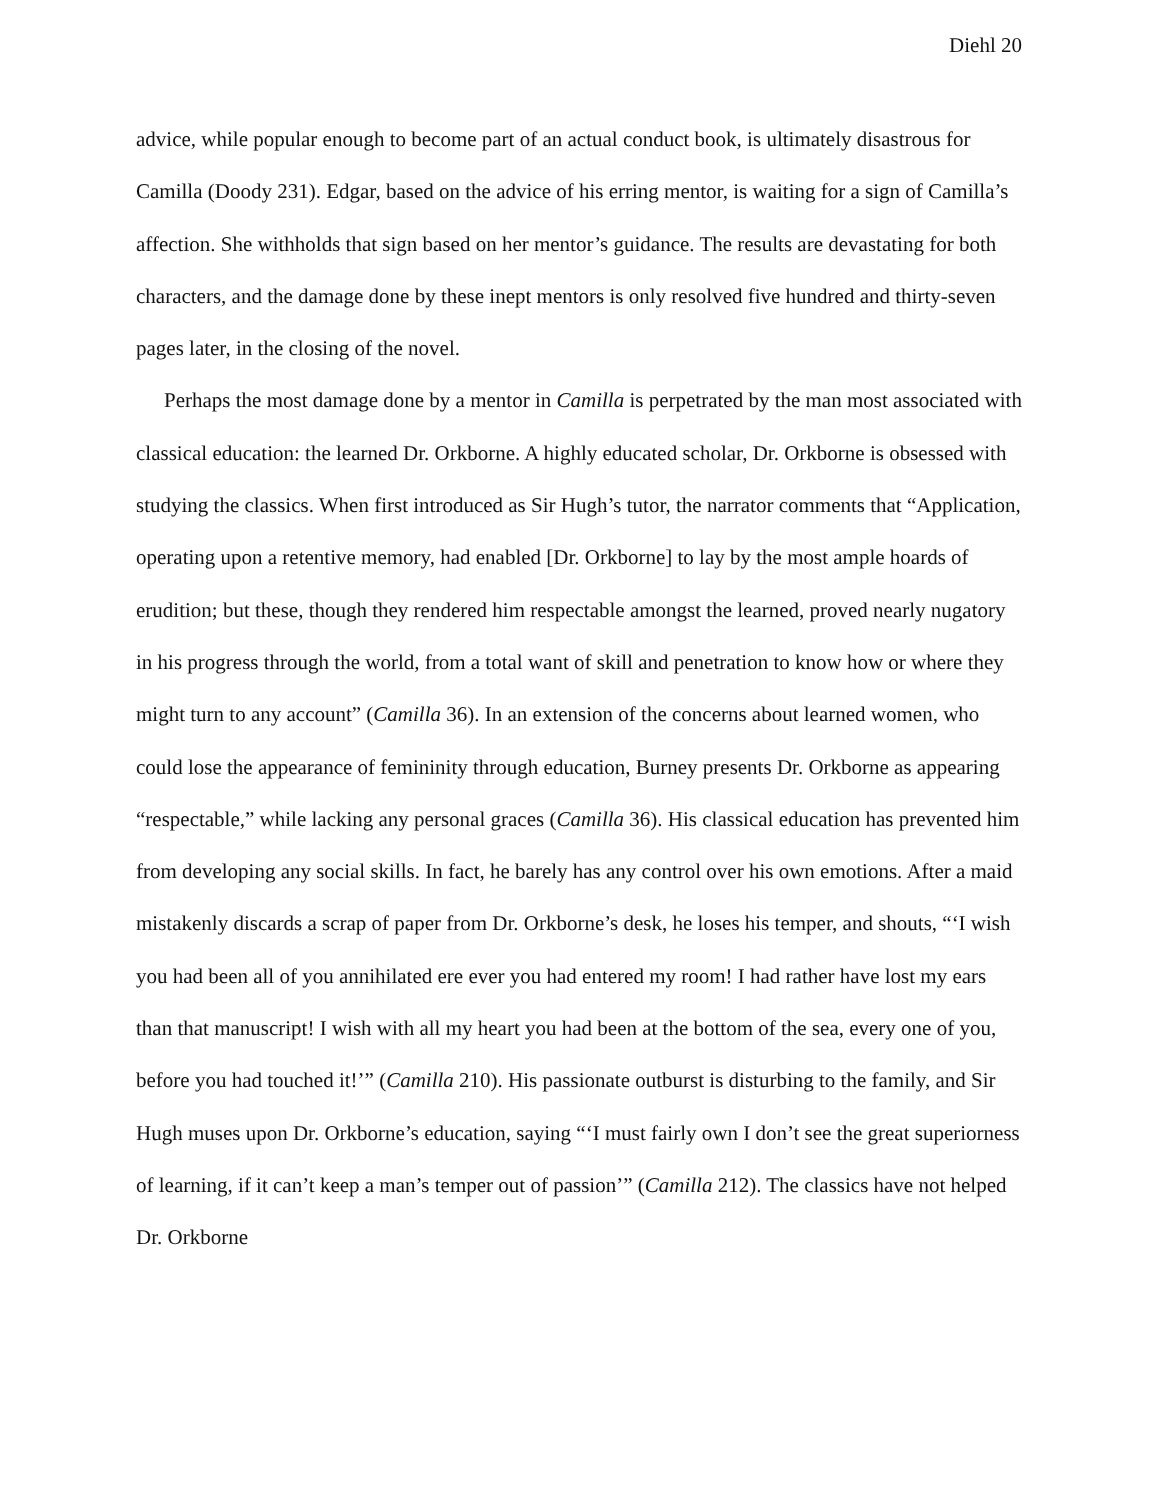Diehl 20
advice, while popular enough to become part of an actual conduct book, is ultimately disastrous for Camilla (Doody 231). Edgar, based on the advice of his erring mentor, is waiting for a sign of Camilla’s affection. She withholds that sign based on her mentor’s guidance. The results are devastating for both characters, and the damage done by these inept mentors is only resolved five hundred and thirty-seven pages later, in the closing of the novel.
Perhaps the most damage done by a mentor in Camilla is perpetrated by the man most associated with classical education: the learned Dr. Orkborne. A highly educated scholar, Dr. Orkborne is obsessed with studying the classics. When first introduced as Sir Hugh’s tutor, the narrator comments that “Application, operating upon a retentive memory, had enabled [Dr. Orkborne] to lay by the most ample hoards of erudition; but these, though they rendered him respectable amongst the learned, proved nearly nugatory in his progress through the world, from a total want of skill and penetration to know how or where they might turn to any account” (Camilla 36). In an extension of the concerns about learned women, who could lose the appearance of femininity through education, Burney presents Dr. Orkborne as appearing “respectable,” while lacking any personal graces (Camilla 36). His classical education has prevented him from developing any social skills. In fact, he barely has any control over his own emotions. After a maid mistakenly discards a scrap of paper from Dr. Orkborne’s desk, he loses his temper, and shouts, “‘I wish you had been all of you annihilated ere ever you had entered my room! I had rather have lost my ears than that manuscript! I wish with all my heart you had been at the bottom of the sea, every one of you, before you had touched it!’” (Camilla 210). His passionate outburst is disturbing to the family, and Sir Hugh muses upon Dr. Orkborne’s education, saying “‘I must fairly own I don’t see the great superiorness of learning, if it can’t keep a man’s temper out of passion’” (Camilla 212). The classics have not helped Dr. Orkborne